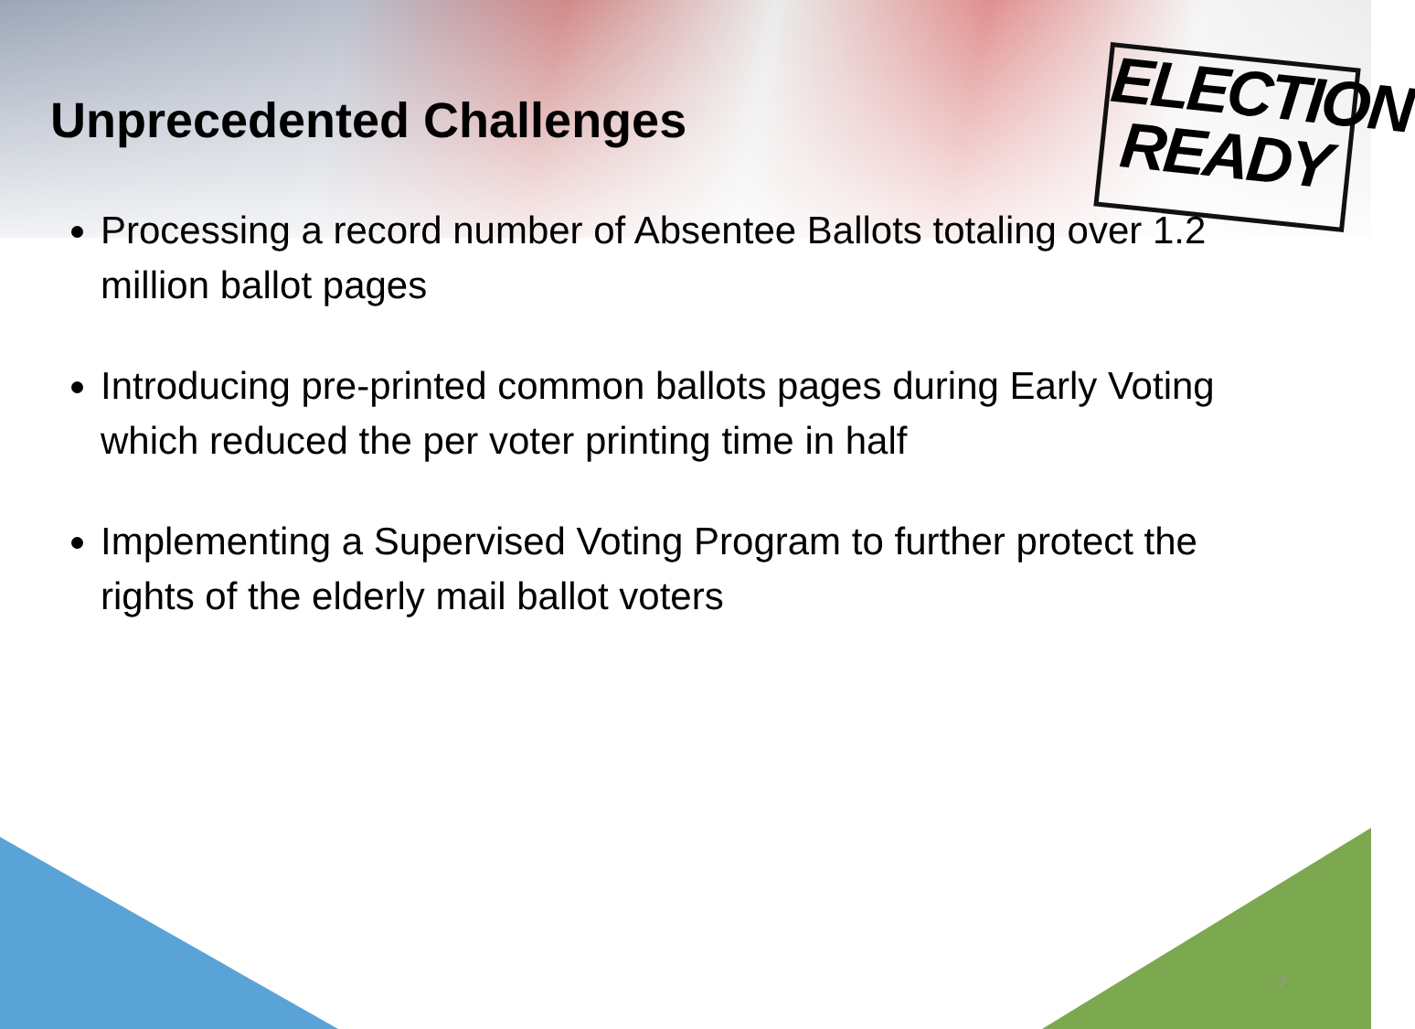ELECTION
READY
Unprecedented Challenges
Processing a record number of Absentee Ballots totaling over 1.2 million ballot pages
Introducing pre-printed common ballots pages during Early Voting which reduced the per voter printing time in half
Implementing a Supervised Voting Program to further protect the rights of the elderly mail ballot voters
7